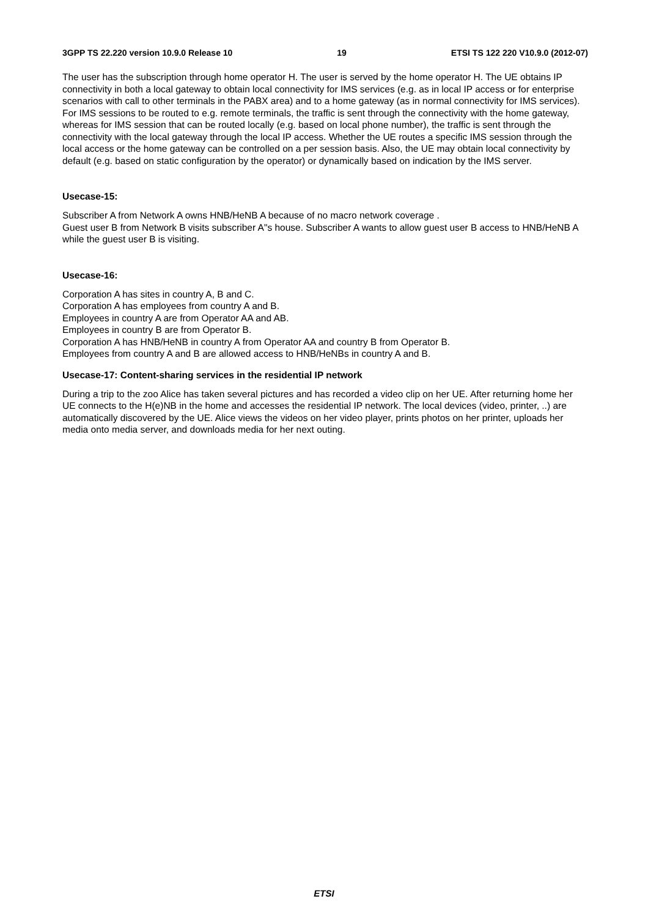3GPP TS 22.220 version 10.9.0 Release 10 19 ETSI TS 122 220 V10.9.0 (2012-07)
The user has the subscription through home operator H. The user is served by the home operator H. The UE obtains IP connectivity in both a local gateway to obtain local connectivity for IMS services (e.g. as in local IP access or for enterprise scenarios with call to other terminals in the PABX area) and to a home gateway (as in normal connectivity for IMS services). For IMS sessions to be routed to e.g. remote terminals, the traffic is sent through the connectivity with the home gateway, whereas for IMS session that can be routed locally (e.g. based on local phone number), the traffic is sent through the connectivity with the local gateway through the local IP access. Whether the UE routes a specific IMS session through the local access or the home gateway can be controlled on a per session basis. Also, the UE may obtain local connectivity by default (e.g. based on static configuration by the operator) or dynamically based on indication by the IMS server.
Usecase-15:
Subscriber A from Network A owns HNB/HeNB A because of no macro network coverage .
Guest user B from Network B visits subscriber A"s house. Subscriber A wants to allow guest user B access to HNB/HeNB A while the guest user B is visiting.
Usecase-16:
Corporation A has sites in country A, B and C.
Corporation A has employees from country A and B.
Employees in country A are from Operator AA and AB.
Employees in country B are from Operator B.
Corporation A has HNB/HeNB in country A from Operator AA and country B from Operator B.
Employees from country A and B are allowed access to HNB/HeNBs in country A and B.
Usecase-17: Content-sharing services in the residential IP network
During a trip to the zoo Alice has taken several pictures and has recorded a video clip on her UE. After returning home her UE connects to the H(e)NB in the home and accesses the residential IP network. The local devices (video, printer, ..) are automatically discovered by the UE. Alice views the videos on her video player, prints photos on her printer, uploads her media onto media server, and downloads media for her next outing.
ETSI